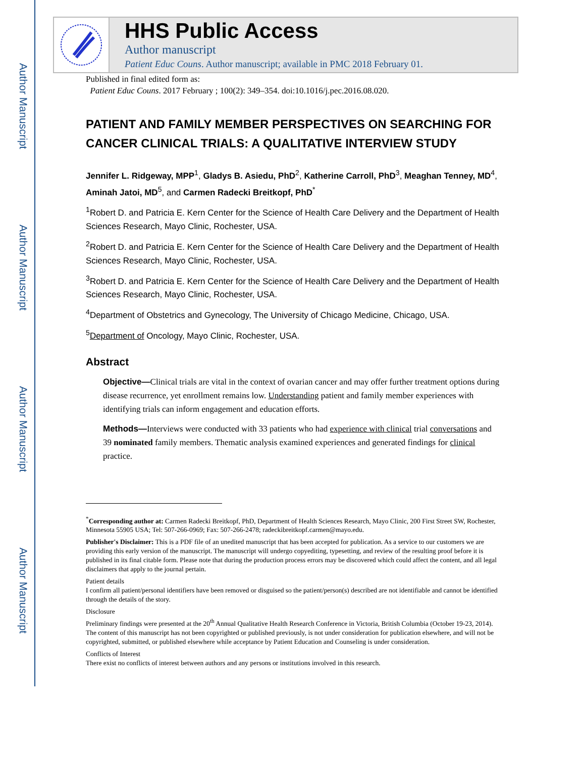Author Manuscript
Author Manuscript
Author Manuscript
Author Manuscript
HHS Public Access
Author manuscript
Patient Educ Couns. Author manuscript; available in PMC 2018 February 01.
Published in final edited form as:
Patient Educ Couns. 2017 February ; 100(2): 349–354. doi:10.1016/j.pec.2016.08.020.
PATIENT AND FAMILY MEMBER PERSPECTIVES ON SEARCHING FOR CANCER CLINICAL TRIALS: A QUALITATIVE INTERVIEW STUDY
Jennifer L. Ridgeway, MPP<sup>1</sup>, Gladys B. Asiedu, PhD<sup>2</sup>, Katherine Carroll, PhD<sup>3</sup>, Meaghan Tenney, MD<sup>4</sup>, Aminah Jatoi, MD<sup>5</sup>, and Carmen Radecki Breitkopf, PhD<sup>*</sup>
<sup>1</sup> Robert D. and Patricia E. Kern Center for the Science of Health Care Delivery and the Department of Health Sciences Research, Mayo Clinic, Rochester, USA.
<sup>2</sup> Robert D. and Patricia E. Kern Center for the Science of Health Care Delivery and the Department of Health Sciences Research, Mayo Clinic, Rochester, USA.
<sup>3</sup> Robert D. and Patricia E. Kern Center for the Science of Health Care Delivery and the Department of Health Sciences Research, Mayo Clinic, Rochester, USA.
<sup>4</sup> Department of Obstetrics and Gynecology, The University of Chicago Medicine, Chicago, USA.
<sup>5</sup> Department of Oncology, Mayo Clinic, Rochester, USA.
Abstract
Objective—Clinical trials are vital in the context of ovarian cancer and may offer further treatment options during disease recurrence, yet enrollment remains low. Understanding patient and family member experiences with identifying trials can inform engagement and education efforts.
Methods—Interviews were conducted with 33 patients who had experience with clinical trial conversations and 39 nominated family members. Thematic analysis examined experiences and generated findings for clinical practice.
<sup>*</sup> Corresponding author at: Carmen Radecki Breitkopf, PhD, Department of Health Sciences Research, Mayo Clinic, 200 First Street SW, Rochester, Minnesota 55905 USA; Tel: 507-266-0969; Fax: 507-266-2478; radeckibreitkopf.carmen@mayo.edu.
Publisher's Disclaimer: This is a PDF file of an unedited manuscript that has been accepted for publication. As a service to our customers we are providing this early version of the manuscript. The manuscript will undergo copyediting, typesetting, and review of the resulting proof before it is published in its final citable form. Please note that during the production process errors may be discovered which could affect the content, and all legal disclaimers that apply to the journal pertain.
Patient details
I confirm all patient/personal identifiers have been removed or disguised so the patient/person(s) described are not identifiable and cannot be identified through the details of the story.
Disclosure
Preliminary findings were presented at the 20<sup>th</sup> Annual Qualitative Health Research Conference in Victoria, British Columbia (October 19-23, 2014). The content of this manuscript has not been copyrighted or published previously, is not under consideration for publication elsewhere, and will not be copyrighted, submitted, or published elsewhere while acceptance by Patient Education and Counseling is under consideration.
Conflicts of Interest
There exist no conflicts of interest between authors and any persons or institutions involved in this research.